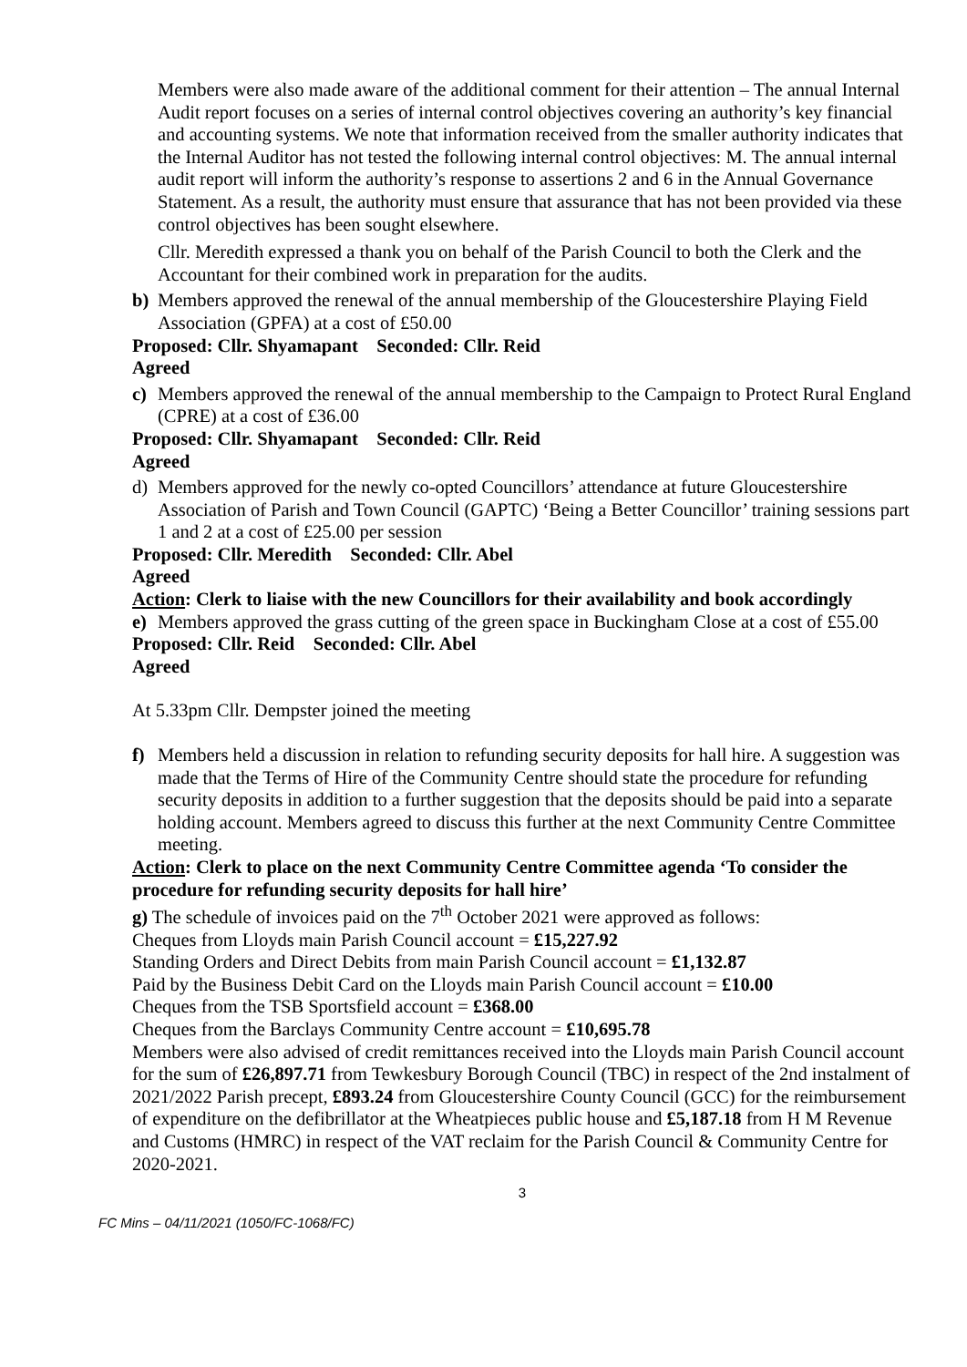Members were also made aware of the additional comment for their attention – The annual Internal Audit report focuses on a series of internal control objectives covering an authority’s key financial and accounting systems. We note that information received from the smaller authority indicates that the Internal Auditor has not tested the following internal control objectives: M. The annual internal audit report will inform the authority’s response to assertions 2 and 6 in the Annual Governance Statement. As a result, the authority must ensure that assurance that has not been provided via these control objectives has been sought elsewhere.
Cllr. Meredith expressed a thank you on behalf of the Parish Council to both the Clerk and the Accountant for their combined work in preparation for the audits.
b) Members approved the renewal of the annual membership of the Gloucestershire Playing Field Association (GPFA) at a cost of £50.00
Proposed: Cllr. Shyamapant Seconded: Cllr. Reid
Agreed
c) Members approved the renewal of the annual membership to the Campaign to Protect Rural England (CPRE) at a cost of £36.00
Proposed: Cllr. Shyamapant Seconded: Cllr. Reid
Agreed
d) Members approved for the newly co-opted Councillors’ attendance at future Gloucestershire Association of Parish and Town Council (GAPTC) ‘Being a Better Councillor’ training sessions part 1 and 2 at a cost of £25.00 per session
Proposed: Cllr. Meredith Seconded: Cllr. Abel
Agreed
Action: Clerk to liaise with the new Councillors for their availability and book accordingly
e) Members approved the grass cutting of the green space in Buckingham Close at a cost of £55.00
Proposed: Cllr. Reid Seconded: Cllr. Abel
Agreed
At 5.33pm Cllr. Dempster joined the meeting
f) Members held a discussion in relation to refunding security deposits for hall hire. A suggestion was made that the Terms of Hire of the Community Centre should state the procedure for refunding security deposits in addition to a further suggestion that the deposits should be paid into a separate holding account. Members agreed to discuss this further at the next Community Centre Committee meeting.
Action: Clerk to place on the next Community Centre Committee agenda ‘To consider the procedure for refunding security deposits for hall hire’
g) The schedule of invoices paid on the 7<sup>th</sup> October 2021 were approved as follows:
Cheques from Lloyds main Parish Council account = £15,227.92
Standing Orders and Direct Debits from main Parish Council account = £1,132.87
Paid by the Business Debit Card on the Lloyds main Parish Council account = £10.00
Cheques from the TSB Sportsfield account = £368.00
Cheques from the Barclays Community Centre account = £10,695.78
Members were also advised of credit remittances received into the Lloyds main Parish Council account for the sum of £26,897.71 from Tewkesbury Borough Council (TBC) in respect of the 2nd instalment of 2021/2022 Parish precept, £893.24 from Gloucestershire County Council (GCC) for the reimbursement of expenditure on the defibrillator at the Wheatpieces public house and £5,187.18 from H M Revenue and Customs (HMRC) in respect of the VAT reclaim for the Parish Council & Community Centre for 2020-2021.
3
FC Mins – 04/11/2021 (1050/FC-1068/FC)